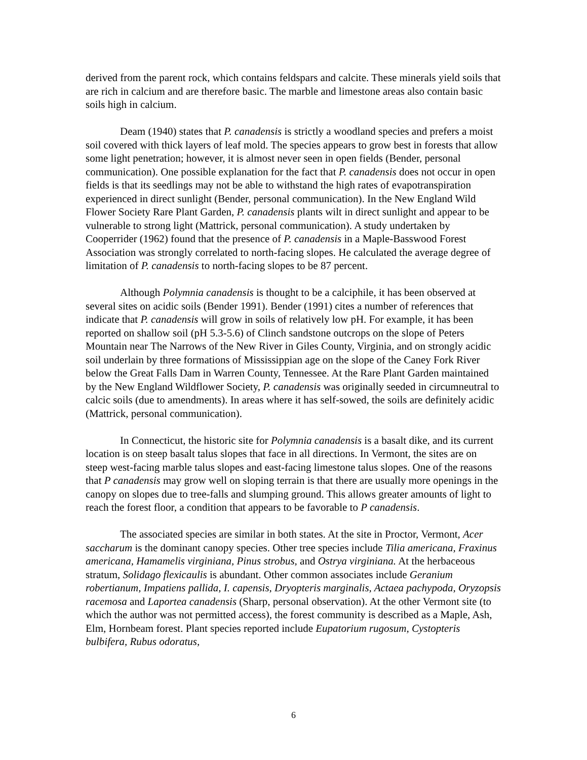derived from the parent rock, which contains feldspars and calcite. These minerals yield soils that are rich in calcium and are therefore basic. The marble and limestone areas also contain basic soils high in calcium.
Deam (1940) states that P. canadensis is strictly a woodland species and prefers a moist soil covered with thick layers of leaf mold. The species appears to grow best in forests that allow some light penetration; however, it is almost never seen in open fields (Bender, personal communication). One possible explanation for the fact that P. canadensis does not occur in open fields is that its seedlings may not be able to withstand the high rates of evapotranspiration experienced in direct sunlight (Bender, personal communication). In the New England Wild Flower Society Rare Plant Garden, P. canadensis plants wilt in direct sunlight and appear to be vulnerable to strong light (Mattrick, personal communication). A study undertaken by Cooperrider (1962) found that the presence of P. canadensis in a Maple-Basswood Forest Association was strongly correlated to north-facing slopes. He calculated the average degree of limitation of P. canadensis to north-facing slopes to be 87 percent.
Although Polymnia canadensis is thought to be a calciphile, it has been observed at several sites on acidic soils (Bender 1991). Bender (1991) cites a number of references that indicate that P. canadensis will grow in soils of relatively low pH. For example, it has been reported on shallow soil (pH 5.3-5.6) of Clinch sandstone outcrops on the slope of Peters Mountain near The Narrows of the New River in Giles County, Virginia, and on strongly acidic soil underlain by three formations of Mississippian age on the slope of the Caney Fork River below the Great Falls Dam in Warren County, Tennessee. At the Rare Plant Garden maintained by the New England Wildflower Society, P. canadensis was originally seeded in circumneutral to calcic soils (due to amendments). In areas where it has self-sowed, the soils are definitely acidic (Mattrick, personal communication).
In Connecticut, the historic site for Polymnia canadensis is a basalt dike, and its current location is on steep basalt talus slopes that face in all directions. In Vermont, the sites are on steep west-facing marble talus slopes and east-facing limestone talus slopes. One of the reasons that P canadensis may grow well on sloping terrain is that there are usually more openings in the canopy on slopes due to tree-falls and slumping ground. This allows greater amounts of light to reach the forest floor, a condition that appears to be favorable to P canadensis.
The associated species are similar in both states. At the site in Proctor, Vermont, Acer saccharum is the dominant canopy species. Other tree species include Tilia americana, Fraxinus americana, Hamamelis virginiana, Pinus strobus, and Ostrya virginiana. At the herbaceous stratum, Solidago flexicaulis is abundant. Other common associates include Geranium robertianum, Impatiens pallida, I. capensis, Dryopteris marginalis, Actaea pachypoda, Oryzopsis racemosa and Laportea canadensis (Sharp, personal observation). At the other Vermont site (to which the author was not permitted access), the forest community is described as a Maple, Ash, Elm, Hornbeam forest. Plant species reported include Eupatorium rugosum, Cystopteris bulbifera, Rubus odoratus,
6